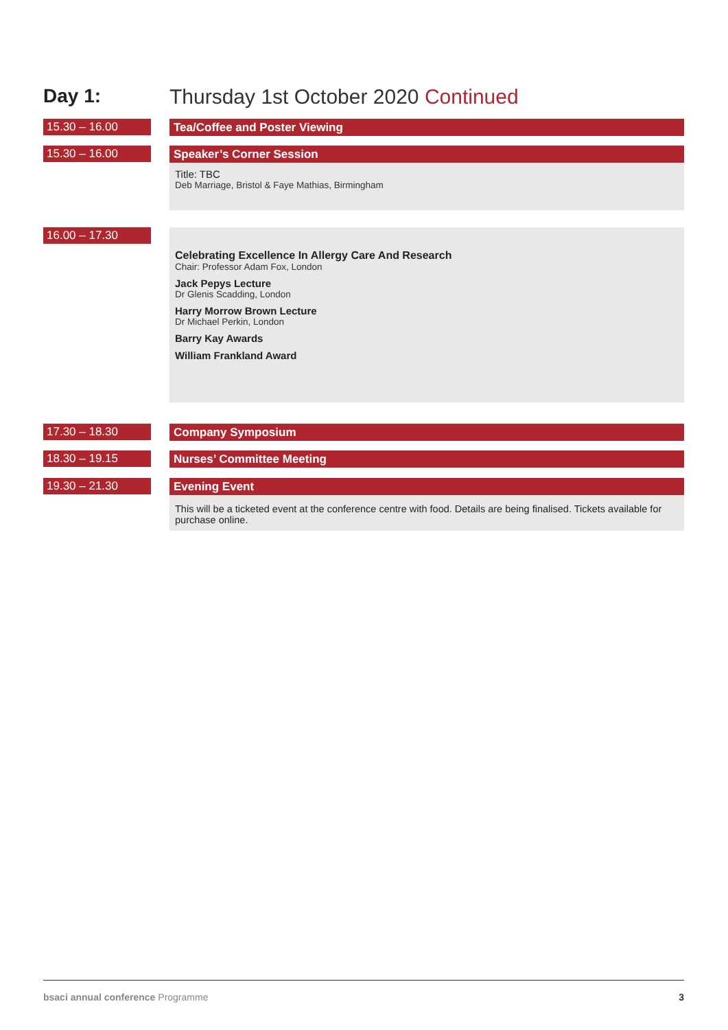Day 1: Thursday 1st October 2020 Continued
15.30 – 16.00
Tea/Coffee and Poster Viewing
15.30 – 16.00
Speaker’s Corner Session
Title: TBC
Deb Marriage, Bristol & Faye Mathias, Birmingham
16.00 – 17.30
Celebrating Excellence In Allergy Care And Research
Chair: Professor Adam Fox, London
Jack Pepys Lecture
Dr Glenis Scadding, London
Harry Morrow Brown Lecture
Dr Michael Perkin, London
Barry Kay Awards
William Frankland Award
17.30 – 18.30
Company Symposium
18.30 – 19.15
Nurses’ Committee Meeting
19.30 – 21.30
Evening Event
This will be a ticketed event at the conference centre with food. Details are being finalised. Tickets available for purchase online.
bsaci annual conference Programme
3